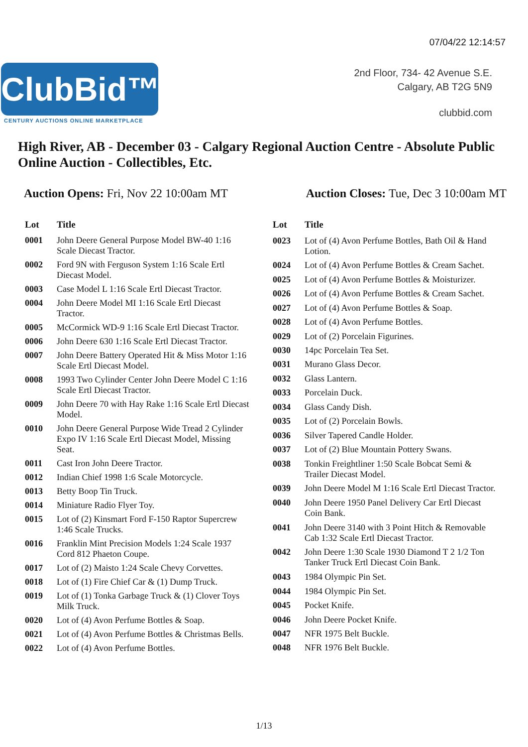07/04/22 12:14:57
ClubBid™
CENTURY AUCTIONS ONLINE MARKETPLACE
2nd Floor, 734- 42 Avenue S.E.
Calgary, AB T2G 5N9
clubbid.com
High River, AB - December 03 - Calgary Regional Auction Centre - Absolute Public Online Auction - Collectibles, Etc.
Auction Opens: Fri, Nov 22 10:00am MT
Auction Closes: Tue, Dec 3 10:00am MT
| Lot | Title |
| --- | --- |
| 0001 | John Deere General Purpose Model BW-40 1:16 Scale Diecast Tractor. |
| 0002 | Ford 9N with Ferguson System 1:16 Scale Ertl Diecast Model. |
| 0003 | Case Model L 1:16 Scale Ertl Diecast Tractor. |
| 0004 | John Deere Model MI 1:16 Scale Ertl Diecast Tractor. |
| 0005 | McCormick WD-9 1:16 Scale Ertl Diecast Tractor. |
| 0006 | John Deere 630 1:16 Scale Ertl Diecast Tractor. |
| 0007 | John Deere Battery Operated Hit & Miss Motor 1:16 Scale Ertl Diecast Model. |
| 0008 | 1993 Two Cylinder Center John Deere Model C 1:16 Scale Ertl Diecast Tractor. |
| 0009 | John Deere 70 with Hay Rake 1:16 Scale Ertl Diecast Model. |
| 0010 | John Deere General Purpose Wide Tread 2 Cylinder Expo IV 1:16 Scale Ertl Diecast Model, Missing Seat. |
| 0011 | Cast Iron John Deere Tractor. |
| 0012 | Indian Chief 1998 1:6 Scale Motorcycle. |
| 0013 | Betty Boop Tin Truck. |
| 0014 | Miniature Radio Flyer Toy. |
| 0015 | Lot of (2) Kinsmart Ford F-150 Raptor Supercrew 1:46 Scale Trucks. |
| 0016 | Franklin Mint Precision Models 1:24 Scale 1937 Cord 812 Phaeton Coupe. |
| 0017 | Lot of (2) Maisto 1:24 Scale Chevy Corvettes. |
| 0018 | Lot of (1) Fire Chief Car & (1) Dump Truck. |
| 0019 | Lot of (1) Tonka Garbage Truck & (1) Clover Toys Milk Truck. |
| 0020 | Lot of (4) Avon Perfume Bottles & Soap. |
| 0021 | Lot of (4) Avon Perfume Bottles & Christmas Bells. |
| 0022 | Lot of (4) Avon Perfume Bottles. |
| Lot | Title |
| --- | --- |
| 0023 | Lot of (4) Avon Perfume Bottles, Bath Oil & Hand Lotion. |
| 0024 | Lot of (4) Avon Perfume Bottles & Cream Sachet. |
| 0025 | Lot of (4) Avon Perfume Bottles & Moisturizer. |
| 0026 | Lot of (4) Avon Perfume Bottles & Cream Sachet. |
| 0027 | Lot of (4) Avon Perfume Bottles & Soap. |
| 0028 | Lot of (4) Avon Perfume Bottles. |
| 0029 | Lot of (2) Porcelain Figurines. |
| 0030 | 14pc Porcelain Tea Set. |
| 0031 | Murano Glass Decor. |
| 0032 | Glass Lantern. |
| 0033 | Porcelain Duck. |
| 0034 | Glass Candy Dish. |
| 0035 | Lot of (2) Porcelain Bowls. |
| 0036 | Silver Tapered Candle Holder. |
| 0037 | Lot of (2) Blue Mountain Pottery Swans. |
| 0038 | Tonkin Freightliner 1:50 Scale Bobcat Semi & Trailer Diecast Model. |
| 0039 | John Deere Model M 1:16 Scale Ertl Diecast Tractor. |
| 0040 | John Deere 1950 Panel Delivery Car Ertl Diecast Coin Bank. |
| 0041 | John Deere 3140 with 3 Point Hitch & Removable Cab 1:32 Scale Ertl Diecast Tractor. |
| 0042 | John Deere 1:30 Scale 1930 Diamond T 2 1/2 Ton Tanker Truck Ertl Diecast Coin Bank. |
| 0043 | 1984 Olympic Pin Set. |
| 0044 | 1984 Olympic Pin Set. |
| 0045 | Pocket Knife. |
| 0046 | John Deere Pocket Knife. |
| 0047 | NFR 1975 Belt Buckle. |
| 0048 | NFR 1976 Belt Buckle. |
1/13